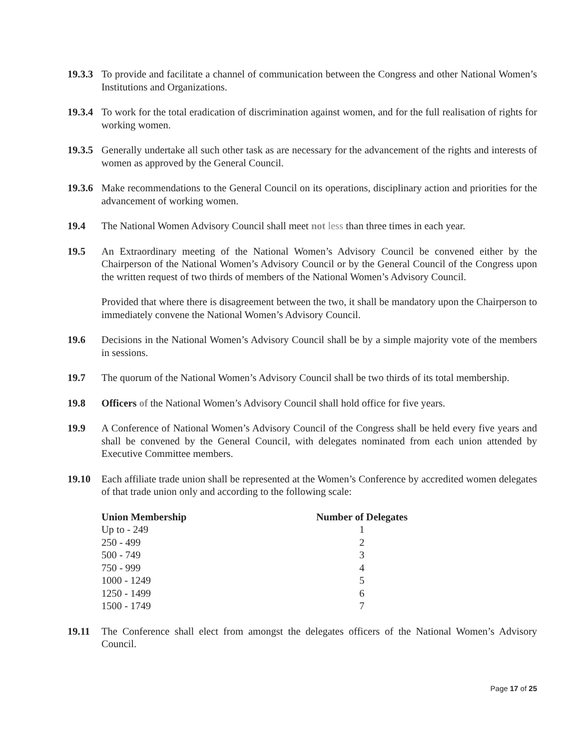19.3.3
To provide and facilitate a channel of communication between the Congress and other National Women’s Institutions and Organizations.
19.3.4
To work for the total eradication of discrimination against women, and for the full realisation of rights for working women.
19.3.5
Generally undertake all such other task as are necessary for the advancement of the rights and interests of women as approved by the General Council.
19.3.6
Make recommendations to the General Council on its operations, disciplinary action and priorities for the advancement of working women.
19.4 The National Women Advisory Council shall meet not less than three times in each year.
19.5 An Extraordinary meeting of the National Women’s Advisory Council be convened either by the Chairperson of the National Women’s Advisory Council or by the General Council of the Congress upon the written request of two thirds of members of the National Women’s Advisory Council.
Provided that where there is disagreement between the two, it shall be mandatory upon the Chairperson to immediately convene the National Women’s Advisory Council.
19.6 Decisions in the National Women’s Advisory Council shall be by a simple majority vote of the members in sessions.
19.7 The quorum of the National Women’s Advisory Council shall be two thirds of its total membership.
19.8 Officers of the National Women’s Advisory Council shall hold office for five years.
19.9 A Conference of National Women’s Advisory Council of the Congress shall be held every five years and shall be convened by the General Council, with delegates nominated from each union attended by Executive Committee members.
19.10 Each affiliate trade union shall be represented at the Women’s Conference by accredited women delegates of that trade union only and according to the following scale:
| Union Membership | Number of Delegates |
| --- | --- |
| Up to - 249 | 1 |
| 250 - 499 | 2 |
| 500 - 749 | 3 |
| 750 - 999 | 4 |
| 1000 - 1249 | 5 |
| 1250 - 1499 | 6 |
| 1500 - 1749 | 7 |
19.11 The Conference shall elect from amongst the delegates officers of the National Women’s Advisory Council.
Page 17 of 25